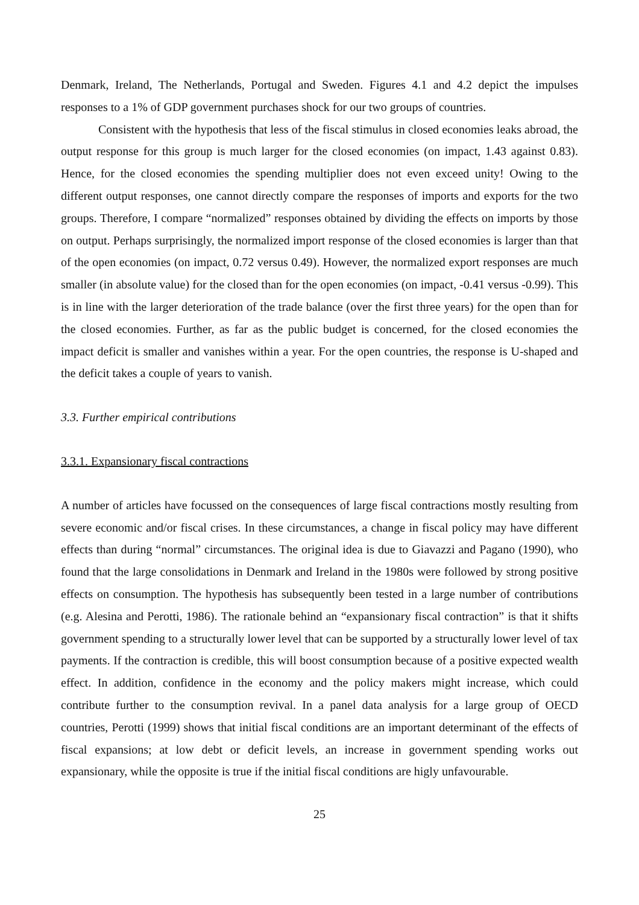Denmark, Ireland, The Netherlands, Portugal and Sweden. Figures 4.1 and 4.2 depict the impulses responses to a 1% of GDP government purchases shock for our two groups of countries.
Consistent with the hypothesis that less of the fiscal stimulus in closed economies leaks abroad, the output response for this group is much larger for the closed economies (on impact, 1.43 against 0.83). Hence, for the closed economies the spending multiplier does not even exceed unity! Owing to the different output responses, one cannot directly compare the responses of imports and exports for the two groups. Therefore, I compare “normalized” responses obtained by dividing the effects on imports by those on output. Perhaps surprisingly, the normalized import response of the closed economies is larger than that of the open economies (on impact, 0.72 versus 0.49). However, the normalized export responses are much smaller (in absolute value) for the closed than for the open economies (on impact, -0.41 versus -0.99). This is in line with the larger deterioration of the trade balance (over the first three years) for the open than for the closed economies. Further, as far as the public budget is concerned, for the closed economies the impact deficit is smaller and vanishes within a year. For the open countries, the response is U-shaped and the deficit takes a couple of years to vanish.
3.3. Further empirical contributions
3.3.1. Expansionary fiscal contractions
A number of articles have focussed on the consequences of large fiscal contractions mostly resulting from severe economic and/or fiscal crises. In these circumstances, a change in fiscal policy may have different effects than during “normal” circumstances. The original idea is due to Giavazzi and Pagano (1990), who found that the large consolidations in Denmark and Ireland in the 1980s were followed by strong positive effects on consumption. The hypothesis has subsequently been tested in a large number of contributions (e.g. Alesina and Perotti, 1986). The rationale behind an “expansionary fiscal contraction” is that it shifts government spending to a structurally lower level that can be supported by a structurally lower level of tax payments. If the contraction is credible, this will boost consumption because of a positive expected wealth effect. In addition, confidence in the economy and the policy makers might increase, which could contribute further to the consumption revival. In a panel data analysis for a large group of OECD countries, Perotti (1999) shows that initial fiscal conditions are an important determinant of the effects of fiscal expansions; at low debt or deficit levels, an increase in government spending works out expansionary, while the opposite is true if the initial fiscal conditions are higly unfavourable.
25